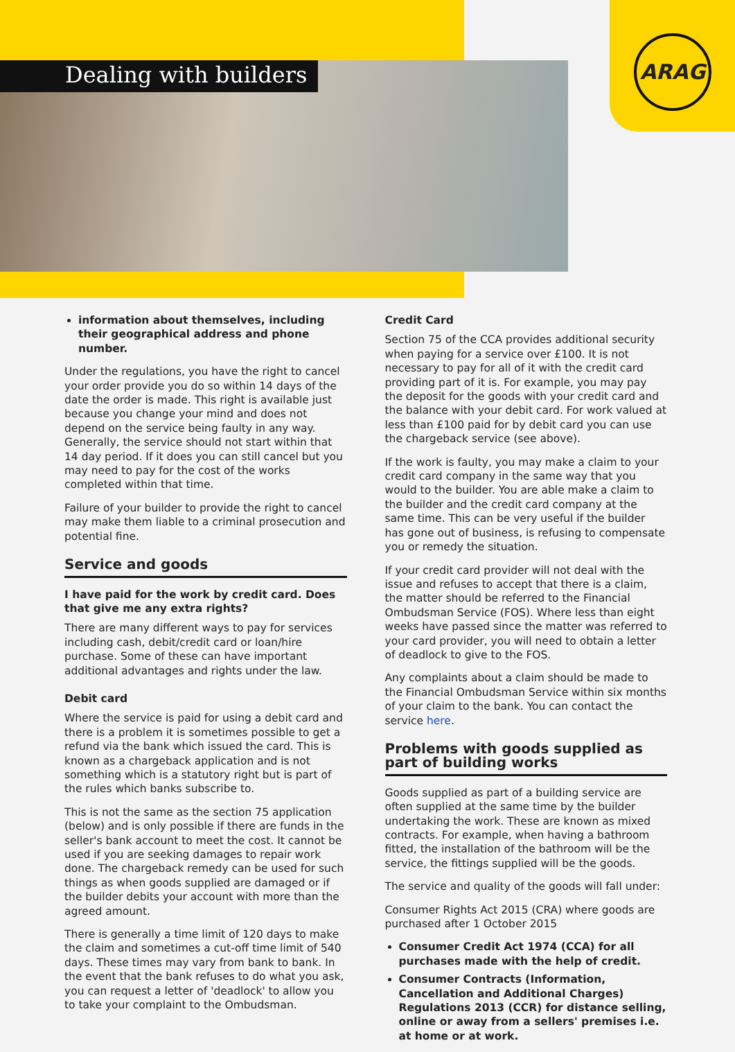ARAG
Dealing with builders
information about themselves, including their geographical address and phone number.
Under the regulations, you have the right to cancel your order provide you do so within 14 days of the date the order is made. This right is available just because you change your mind and does not depend on the service being faulty in any way. Generally, the service should not start within that 14 day period. If it does you can still cancel but you may need to pay for the cost of the works completed within that time.
Failure of your builder to provide the right to cancel may make them liable to a criminal prosecution and potential fine.
Service and goods
I have paid for the work by credit card. Does that give me any extra rights?
There are many different ways to pay for services including cash, debit/credit card or loan/hire purchase. Some of these can have important additional advantages and rights under the law.
Debit card
Where the service is paid for using a debit card and there is a problem it is sometimes possible to get a refund via the bank which issued the card. This is known as a chargeback application and is not something which is a statutory right but is part of the rules which banks subscribe to.
This is not the same as the section 75 application (below) and is only possible if there are funds in the seller's bank account to meet the cost. It cannot be used if you are seeking damages to repair work done. The chargeback remedy can be used for such things as when goods supplied are damaged or if the builder debits your account with more than the agreed amount.
There is generally a time limit of 120 days to make the claim and sometimes a cut-off time limit of 540 days. These times may vary from bank to bank. In the event that the bank refuses to do what you ask, you can request a letter of 'deadlock' to allow you to take your complaint to the Ombudsman.
Credit Card
Section 75 of the CCA provides additional security when paying for a service over £100. It is not necessary to pay for all of it with the credit card providing part of it is. For example, you may pay the deposit for the goods with your credit card and the balance with your debit card. For work valued at less than £100 paid for by debit card you can use the chargeback service (see above).
If the work is faulty, you may make a claim to your credit card company in the same way that you would to the builder. You are able make a claim to the builder and the credit card company at the same time. This can be very useful if the builder has gone out of business, is refusing to compensate you or remedy the situation.
If your credit card provider will not deal with the issue and refuses to accept that there is a claim, the matter should be referred to the Financial Ombudsman Service (FOS). Where less than eight weeks have passed since the matter was referred to your card provider, you will need to obtain a letter of deadlock to give to the FOS.
Any complaints about a claim should be made to the Financial Ombudsman Service within six months of your claim to the bank. You can contact the service here.
Problems with goods supplied as part of building works
Goods supplied as part of a building service are often supplied at the same time by the builder undertaking the work. These are known as mixed contracts. For example, when having a bathroom fitted, the installation of the bathroom will be the service, the fittings supplied will be the goods.
The service and quality of the goods will fall under:
Consumer Rights Act 2015 (CRA) where goods are purchased after 1 October 2015
Consumer Credit Act 1974 (CCA) for all purchases made with the help of credit.
Consumer Contracts (Information, Cancellation and Additional Charges) Regulations 2013 (CCR) for distance selling, online or away from a sellers' premises i.e. at home or at work.